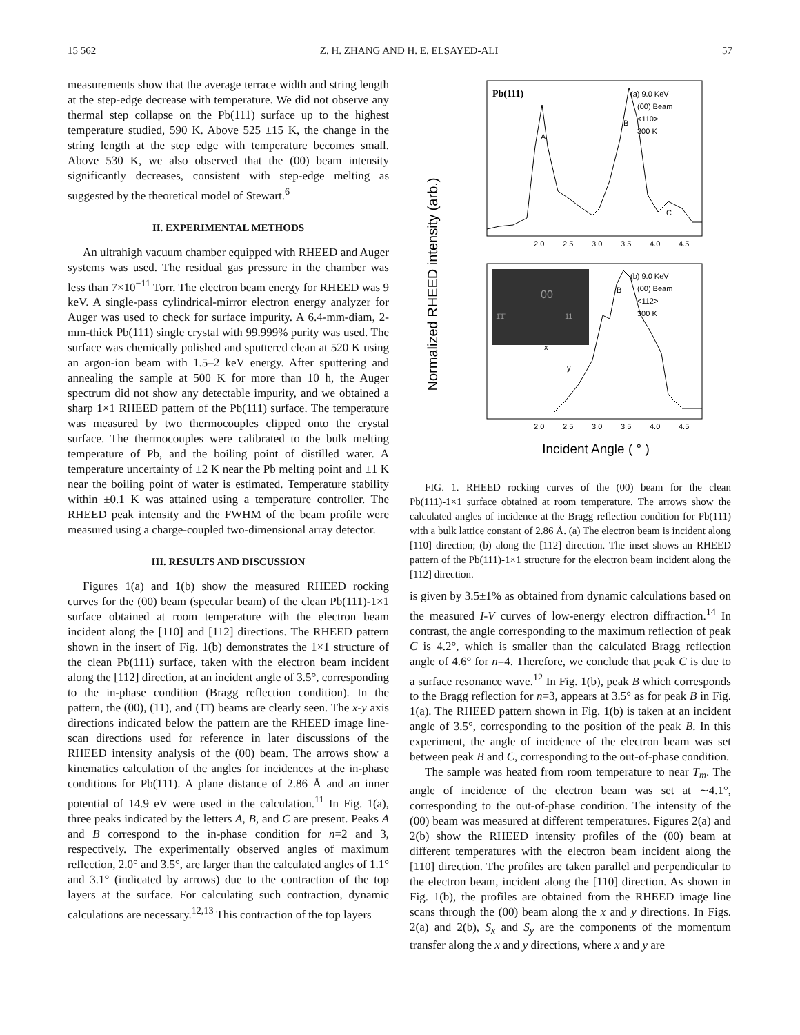15 562 Z. H. ZHANG AND H. E. ELSAYED-ALI 57
measurements show that the average terrace width and string length at the step-edge decrease with temperature. We did not observe any thermal step collapse on the Pb(111) surface up to the highest temperature studied, 590 K. Above 525 ±15 K, the change in the string length at the step edge with temperature becomes small. Above 530 K, we also observed that the (00) beam intensity significantly decreases, consistent with step-edge melting as suggested by the theoretical model of Stewart.<sup>6</sup>
II. EXPERIMENTAL METHODS
An ultrahigh vacuum chamber equipped with RHEED and Auger systems was used. The residual gas pressure in the chamber was less than 7×10<sup>−11</sup> Torr. The electron beam energy for RHEED was 9 keV. A single-pass cylindrical-mirror electron energy analyzer for Auger was used to check for surface impurity. A 6.4-mm-diam, 2-mm-thick Pb(111) single crystal with 99.999% purity was used. The surface was chemically polished and sputtered clean at 520 K using an argon-ion beam with 1.5–2 keV energy. After sputtering and annealing the sample at 500 K for more than 10 h, the Auger spectrum did not show any detectable impurity, and we obtained a sharp 1×1 RHEED pattern of the Pb(111) surface. The temperature was measured by two thermocouples clipped onto the crystal surface. The thermocouples were calibrated to the bulk melting temperature of Pb, and the boiling point of distilled water. A temperature uncertainty of ±2 K near the Pb melting point and ±1 K near the boiling point of water is estimated. Temperature stability within ±0.1 K was attained using a temperature controller. The RHEED peak intensity and the FWHM of the beam profile were measured using a charge-coupled two-dimensional array detector.
III. RESULTS AND DISCUSSION
Figures 1(a) and 1(b) show the measured RHEED rocking curves for the (00) beam (specular beam) of the clean Pb(111)-1×1 surface obtained at room temperature with the electron beam incident along the [110] and [112] directions. The RHEED pattern shown in the insert of Fig. 1(b) demonstrates the 1×1 structure of the clean Pb(111) surface, taken with the electron beam incident along the [112] direction, at an incident angle of 3.5°, corresponding to the in-phase condition (Bragg reflection condition). In the pattern, the (00), (11), and (1̄1̄) beams are clearly seen. The x-y axis directions indicated below the pattern are the RHEED image line-scan directions used for reference in later discussions of the RHEED intensity analysis of the (00) beam. The arrows show a kinematics calculation of the angles for incidences at the in-phase conditions for Pb(111). A plane distance of 2.86 Å and an inner potential of 14.9 eV were used in the calculation.<sup>11</sup> In Fig. 1(a), three peaks indicated by the letters A, B, and C are present. Peaks A and B correspond to the in-phase condition for n=2 and 3, respectively. The experimentally observed angles of maximum reflection, 2.0° and 3.5°, are larger than the calculated angles of 1.1° and 3.1° (indicated by arrows) due to the contraction of the top layers at the surface. For calculating such contraction, dynamic calculations are necessary.<sup>12,13</sup> This contraction of the top layers
Normalized RHEED intensity (arb.)
Pb(111)
(a) 9.0 KeV
(00) Beam
<110>
300 K
A
B
C
2.0
2.5
3.0
3.5
4.0
4.5
00
1̄1̄
11
(b) 9.0 KeV
(00) Beam
<112>
300 K
x
y
B
2.0
2.5
3.0
3.5
4.0
4.5
Incident Angle ( ° )
FIG. 1. RHEED rocking curves of the (00) beam for the clean Pb(111)-1×1 surface obtained at room temperature. The arrows show the calculated angles of incidence at the Bragg reflection condition for Pb(111) with a bulk lattice constant of 2.86 Å. (a) The electron beam is incident along [110] direction; (b) along the [112] direction. The inset shows an RHEED pattern of the Pb(111)-1×1 structure for the electron beam incident along the [112] direction.
is given by 3.5±1% as obtained from dynamic calculations based on the measured I-V curves of low-energy electron diffraction.<sup>14</sup> In contrast, the angle corresponding to the maximum reflection of peak C is 4.2°, which is smaller than the calculated Bragg reflection angle of 4.6° for n=4. Therefore, we conclude that peak C is due to a surface resonance wave.<sup>12</sup> In Fig. 1(b), peak B which corresponds to the Bragg reflection for n=3, appears at 3.5° as for peak B in Fig. 1(a). The RHEED pattern shown in Fig. 1(b) is taken at an incident angle of 3.5°, corresponding to the position of the peak B. In this experiment, the angle of incidence of the electron beam was set between peak B and C, corresponding to the out-of-phase condition.
The sample was heated from room temperature to near T<sub>m</sub>. The angle of incidence of the electron beam was set at ∼4.1°, corresponding to the out-of-phase condition. The intensity of the (00) beam was measured at different temperatures. Figures 2(a) and 2(b) show the RHEED intensity profiles of the (00) beam at different temperatures with the electron beam incident along the [110] direction. The profiles are taken parallel and perpendicular to the electron beam, incident along the [110] direction. As shown in Fig. 1(b), the profiles are obtained from the RHEED image line scans through the (00) beam along the x and y directions. In Figs. 2(a) and 2(b), S<sub>x</sub> and S<sub>y</sub> are the components of the momentum transfer along the x and y directions, where x and y are